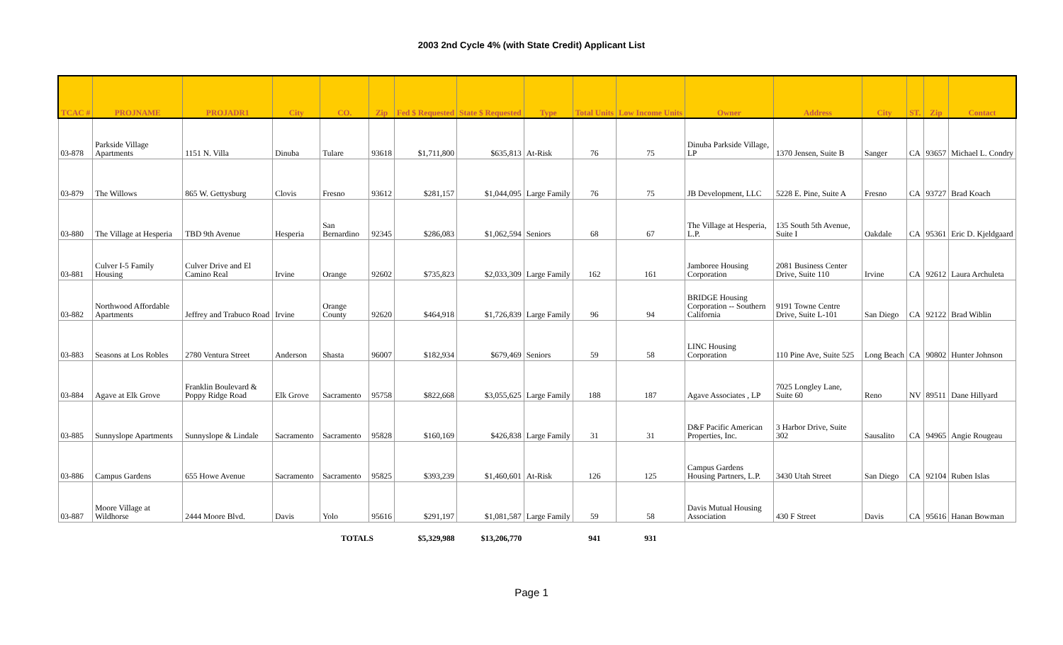2003 2nd Cycle 4% (with State Credit) Applicant List
| TCAC # | PROJNAME | PROJADR1 | City | CO. | Zip | Fed $ Requested | State $ Requested | Type | Total Units | Low Income Units | Owner | Address | City | ST. | Zip | Contact |
| --- | --- | --- | --- | --- | --- | --- | --- | --- | --- | --- | --- | --- | --- | --- | --- | --- |
| 03-878 | Parkside Village Apartments | 1151 N. Villa | Dinuba | Tulare | 93618 | $1,711,800 | $635,813 | At-Risk | 76 | 75 | Dinuba Parkside Village, LP | 1370 Jensen, Suite B | Sanger | CA | 93657 | Michael L. Condry |
| 03-879 | The Willows | 865 W. Gettysburg | Clovis | Fresno | 93612 | $281,157 | $1,044,095 | Large Family | 76 | 75 | JB Development, LLC | 5228 E. Pine, Suite A | Fresno | CA | 93727 | Brad Koach |
| 03-880 | The Village at Hesperia | TBD 9th Avenue | Hesperia | San Bernardino | 92345 | $286,083 | $1,062,594 | Seniors | 68 | 67 | The Village at Hesperia, L.P. | 135 South 5th Avenue, Suite I | Oakdale | CA | 95361 | Eric D. Kjeldgaard |
| 03-881 | Culver I-5 Family Housing | Culver Drive and El Camino Real | Irvine | Orange | 92602 | $735,823 | $2,033,309 | Large Family | 162 | 161 | Jamboree Housing Corporation | 2081 Business Center Drive, Suite 110 | Irvine | CA | 92612 | Laura Archuleta |
| 03-882 | Northwood Affordable Apartments | Jeffrey and Trabuco Road | Irvine | Orange County | 92620 | $464,918 | $1,726,839 | Large Family | 96 | 94 | BRIDGE Housing Corporation -- Southern California | 9191 Towne Centre Drive, Suite L-101 | San Diego | CA | 92122 | Brad Wiblin |
| 03-883 | Seasons at Los Robles | 2780 Ventura Street | Anderson | Shasta | 96007 | $182,934 | $679,469 | Seniors | 59 | 58 | LINC Housing Corporation | 110 Pine Ave, Suite 525 | Long Beach | CA | 90802 | Hunter Johnson |
| 03-884 | Agave at Elk Grove | Franklin Boulevard & Poppy Ridge Road | Elk Grove | Sacramento | 95758 | $822,668 | $3,055,625 | Large Family | 188 | 187 | Agave Associates , LP | 7025 Longley Lane, Suite 60 | Reno | NV | 89511 | Dane Hillyard |
| 03-885 | Sunnyslope Apartments | Sunnyslope & Lindale | Sacramento | Sacramento | 95828 | $160,169 | $426,838 | Large Family | 31 | 31 | D&F Pacific American Properties, Inc. | 3 Harbor Drive, Suite 302 | Sausalito | CA | 94965 | Angie Rougeau |
| 03-886 | Campus Gardens | 655 Howe Avenue | Sacramento | Sacramento | 95825 | $393,239 | $1,460,601 | At-Risk | 126 | 125 | Campus Gardens Housing Partners, L.P. | 3430 Utah Street | San Diego | CA | 92104 | Ruben Islas |
| 03-887 | Moore Village at Wildhorse | 2444 Moore Blvd. | Davis | Yolo | 95616 | $291,197 | $1,081,587 | Large Family | 59 | 58 | Davis Mutual Housing Association | 430 F Street | Davis | CA | 95616 | Hanan Bowman |
| | | | | TOTALS | | $5,329,988 | $13,206,770 | | 941 | 931 | | | | | | |
Page 1